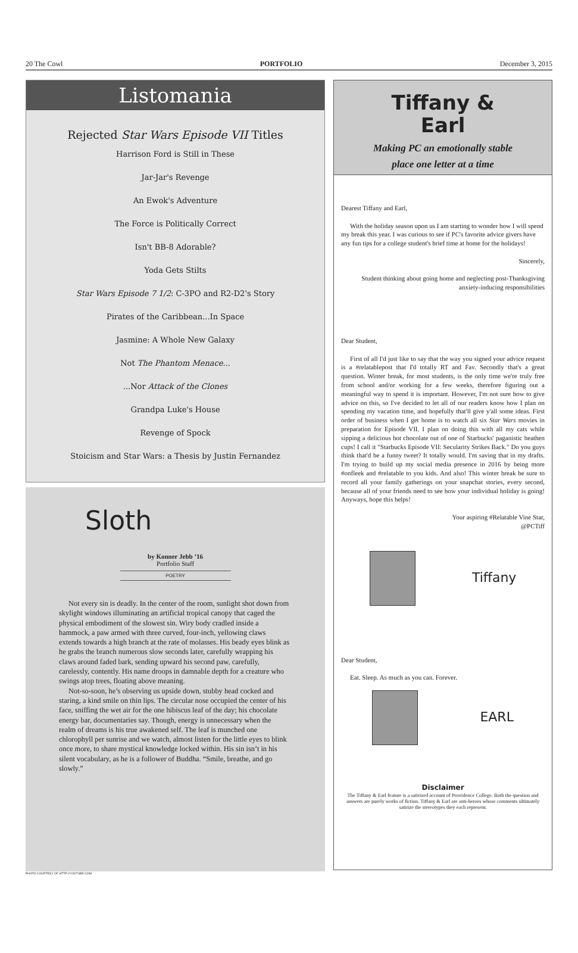20 The Cowl PORTFOLIO December 3, 2015
Listomania
Rejected Star Wars Episode VII Titles
Harrison Ford is Still in These
Jar-Jar's Revenge
An Ewok's Adventure
The Force is Politically Correct
Isn't BB-8 Adorable?
Yoda Gets Stilts
Star Wars Episode 7 1/2: C-3PO and R2-D2's Story
Pirates of the Caribbean...In Space
Jasmine: A Whole New Galaxy
Not The Phantom Menace...
...Nor Attack of the Clones
Grandpa Luke's House
Revenge of Spock
Stoicism and Star Wars: a Thesis by Justin Fernandez
Sloth
by Konner Jebb ’16
Portfolio Staff
POETRY
Not every sin is deadly. In the center of the room, sunlight shot down from skylight windows illuminating an artificial tropical canopy that caged the physical embodiment of the slowest sin. Wiry body cradled inside a hammock, a paw armed with three curved, four-inch, yellowing claws extends towards a high branch at the rate of molasses. His beady eyes blink as he grabs the branch numerous slow seconds later, carefully wrapping his claws around faded bark, sending upward his second paw, carefully, carelessly, contently. His name droops in damnable depth for a creature who swings atop trees, floating above meaning.
Not-so-soon, he’s observing us upside down, stubby head cocked and staring, a kind smile on thin lips. The circular nose occupied the center of his face, sniffing the wet air for the one hibiscus leaf of the day; his chocolate energy bar, documentaries say. Though, energy is unnecessary when the realm of dreams is his true awakened self. The leaf is munched one chlorophyll per sunrise and we watch, almost listen for the little eyes to blink once more, to share mystical knowledge locked within. His sin isn’t in his silent vocabulary, as he is a follower of Buddha. “Smile, breathe, and go slowly.”
PHOTO COURTESY OF HTTP://YOUTUBE.COM
Tiffany &
Earl
Making PC an emotionally stable
place one letter at a time
Dearest Tiffany and Earl,
With the holiday season upon us I am starting to wonder how I will spend my break this year. I was curious to see if PC's favorite advice givers have any fun tips for a college student's brief time at home for the holidays!
Sincerely,
Student thinking about going home and neglecting post-Thanksgiving anxiety-inducing responsibilities
Dear Student,
First of all I'd just like to say that the way you signed your advice request is a #relatablepost that I'd totally RT and Fav. Secondly that's a great question. Winter break, for most students, is the only time we're truly free from school and/or working for a few weeks, therefore figuring out a meaningful way to spend it is important. However, I'm not sure how to give advice on this, so I've decided to let all of our readers know how I plan on spending my vacation time, and hopefully that'll give y'all some ideas. First order of business when I get home is to watch all six Star Wars movies in preparation for Episode VII. I plan on doing this with all my cats while sipping a delicious hot chocolate out of one of Starbucks' paganistic heathen cups! I call it "Starbucks Episode VII: Secularity Strikes Back." Do you guys think that'd be a funny tweet? It totally would. I'm saving that in my drafts. I'm trying to build up my social media presence in 2016 by being more #onfleek and #relatable to you kids. And also! This winter break be sure to record all your family gatherings on your snapchat stories, every second, because all of your friends need to see how your individual holiday is going! Anyways, hope this helps!
Your aspiring #Relatable Vine Star,
@PCTiff
Tiffany
Dear Student,
Eat. Sleep. As much as you can. Forever.
EARL
Disclaimer
The Tiffany & Earl feature is a satirized account of Providence College. Both the question and answers are purely works of fiction. Tiffany & Earl are anti-heroes whose comments ultimately satirize the stereotypes they each represent.